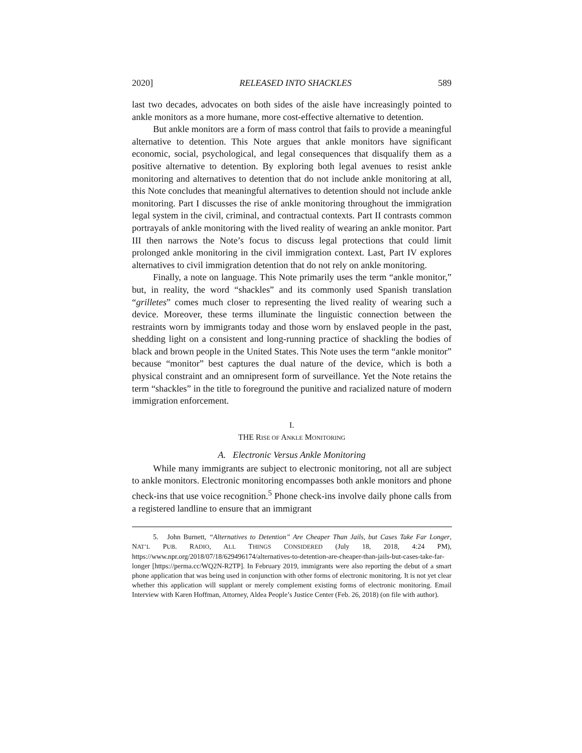2020] RELEASED INTO SHACKLES 589
last two decades, advocates on both sides of the aisle have increasingly pointed to ankle monitors as a more humane, more cost-effective alternative to detention.
But ankle monitors are a form of mass control that fails to provide a meaningful alternative to detention. This Note argues that ankle monitors have significant economic, social, psychological, and legal consequences that disqualify them as a positive alternative to detention. By exploring both legal avenues to resist ankle monitoring and alternatives to detention that do not include ankle monitoring at all, this Note concludes that meaningful alternatives to detention should not include ankle monitoring. Part I discusses the rise of ankle monitoring throughout the immigration legal system in the civil, criminal, and contractual contexts. Part II contrasts common portrayals of ankle monitoring with the lived reality of wearing an ankle monitor. Part III then narrows the Note’s focus to discuss legal protections that could limit prolonged ankle monitoring in the civil immigration context. Last, Part IV explores alternatives to civil immigration detention that do not rely on ankle monitoring.
Finally, a note on language. This Note primarily uses the term “ankle monitor,” but, in reality, the word “shackles” and its commonly used Spanish translation “grilletes” comes much closer to representing the lived reality of wearing such a device. Moreover, these terms illuminate the linguistic connection between the restraints worn by immigrants today and those worn by enslaved people in the past, shedding light on a consistent and long-running practice of shackling the bodies of black and brown people in the United States. This Note uses the term “ankle monitor” because “monitor” best captures the dual nature of the device, which is both a physical constraint and an omnipresent form of surveillance. Yet the Note retains the term “shackles” in the title to foreground the punitive and racialized nature of modern immigration enforcement.
I.
THE RISE OF ANKLE MONITORING
A. Electronic Versus Ankle Monitoring
While many immigrants are subject to electronic monitoring, not all are subject to ankle monitors. Electronic monitoring encompasses both ankle monitors and phone check-ins that use voice recognition.<sup>5</sup> Phone check-ins involve daily phone calls from a registered landline to ensure that an immigrant
5. John Burnett, “Alternatives to Detention” Are Cheaper Than Jails, but Cases Take Far Longer, NAT’L PUB. RADIO, ALL THINGS CONSIDERED (July 18, 2018, 4:24 PM), https://www.npr.org/2018/07/18/629496174/alternatives-to-detention-are-cheaper-than-jails-but-cases-take-far-longer [https://perma.cc/WQ2N-R2TP]. In February 2019, immigrants were also reporting the debut of a smart phone application that was being used in conjunction with other forms of electronic monitoring. It is not yet clear whether this application will supplant or merely complement existing forms of electronic monitoring. Email Interview with Karen Hoffman, Attorney, Aldea People’s Justice Center (Feb. 26, 2018) (on file with author).